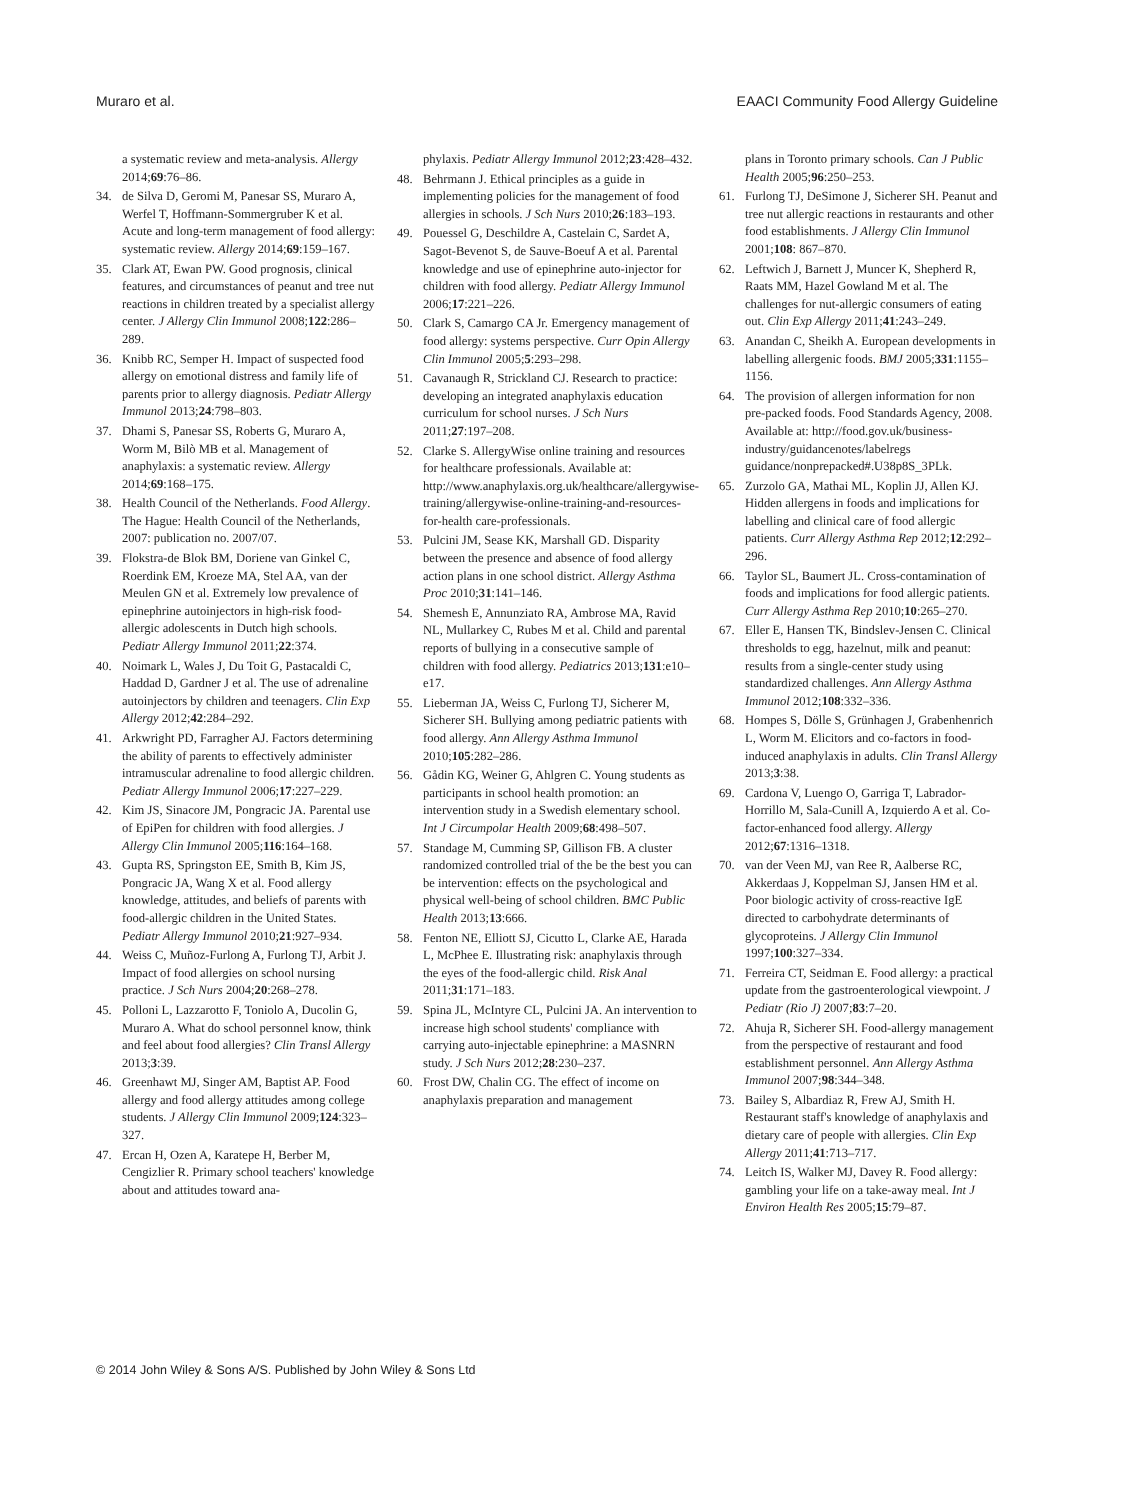Muraro et al. EAACI Community Food Allergy Guideline
a systematic review and meta-analysis. Allergy 2014;69:76–86.
34. de Silva D, Geromi M, Panesar SS, Muraro A, Werfel T, Hoffmann-Sommergruber K et al. Acute and long-term management of food allergy: systematic review. Allergy 2014;69:159–167.
35. Clark AT, Ewan PW. Good prognosis, clinical features, and circumstances of peanut and tree nut reactions in children treated by a specialist allergy center. J Allergy Clin Immunol 2008;122:286–289.
36. Knibb RC, Semper H. Impact of suspected food allergy on emotional distress and family life of parents prior to allergy diagnosis. Pediatr Allergy Immunol 2013;24:798–803.
37. Dhami S, Panesar SS, Roberts G, Muraro A, Worm M, Bilò MB et al. Management of anaphylaxis: a systematic review. Allergy 2014;69:168–175.
38. Health Council of the Netherlands. Food Allergy. The Hague: Health Council of the Netherlands, 2007: publication no. 2007/07.
39. Flokstra-de Blok BM, Doriene van Ginkel C, Roerdink EM, Kroeze MA, Stel AA, van der Meulen GN et al. Extremely low prevalence of epinephrine autoinjectors in high-risk food-allergic adolescents in Dutch high schools. Pediatr Allergy Immunol 2011;22:374.
40. Noimark L, Wales J, Du Toit G, Pastacaldi C, Haddad D, Gardner J et al. The use of adrenaline autoinjectors by children and teenagers. Clin Exp Allergy 2012;42:284–292.
41. Arkwright PD, Farragher AJ. Factors determining the ability of parents to effectively administer intramuscular adrenaline to food allergic children. Pediatr Allergy Immunol 2006;17:227–229.
42. Kim JS, Sinacore JM, Pongracic JA. Parental use of EpiPen for children with food allergies. J Allergy Clin Immunol 2005;116:164–168.
43. Gupta RS, Springston EE, Smith B, Kim JS, Pongracic JA, Wang X et al. Food allergy knowledge, attitudes, and beliefs of parents with food-allergic children in the United States. Pediatr Allergy Immunol 2010;21:927–934.
44. Weiss C, Muñoz-Furlong A, Furlong TJ, Arbit J. Impact of food allergies on school nursing practice. J Sch Nurs 2004;20:268–278.
45. Polloni L, Lazzarotto F, Toniolo A, Ducolin G, Muraro A. What do school personnel know, think and feel about food allergies? Clin Transl Allergy 2013;3:39.
46. Greenhawt MJ, Singer AM, Baptist AP. Food allergy and food allergy attitudes among college students. J Allergy Clin Immunol 2009;124:323–327.
47. Ercan H, Ozen A, Karatepe H, Berber M, Cengizlier R. Primary school teachers' knowledge about and attitudes toward ana-
phylaxis. Pediatr Allergy Immunol 2012;23:428–432.
48. Behrmann J. Ethical principles as a guide in implementing policies for the management of food allergies in schools. J Sch Nurs 2010;26:183–193.
49. Pouessel G, Deschildre A, Castelain C, Sardet A, Sagot-Bevenot S, de Sauve-Boeuf A et al. Parental knowledge and use of epinephrine auto-injector for children with food allergy. Pediatr Allergy Immunol 2006;17:221–226.
50. Clark S, Camargo CA Jr. Emergency management of food allergy: systems perspective. Curr Opin Allergy Clin Immunol 2005;5:293–298.
51. Cavanaugh R, Strickland CJ. Research to practice: developing an integrated anaphylaxis education curriculum for school nurses. J Sch Nurs 2011;27:197–208.
52. Clarke S. AllergyWise online training and resources for healthcare professionals. Available at: http://www.anaphylaxis.org.uk/healthcare/allergywise-training/allergywise-online-training-and-resources-for-health care-professionals.
53. Pulcini JM, Sease KK, Marshall GD. Disparity between the presence and absence of food allergy action plans in one school district. Allergy Asthma Proc 2010;31:141–146.
54. Shemesh E, Annunziato RA, Ambrose MA, Ravid NL, Mullarkey C, Rubes M et al. Child and parental reports of bullying in a consecutive sample of children with food allergy. Pediatrics 2013;131:e10–e17.
55. Lieberman JA, Weiss C, Furlong TJ, Sicherer M, Sicherer SH. Bullying among pediatric patients with food allergy. Ann Allergy Asthma Immunol 2010;105:282–286.
56. Gådin KG, Weiner G, Ahlgren C. Young students as participants in school health promotion: an intervention study in a Swedish elementary school. Int J Circumpolar Health 2009;68:498–507.
57. Standage M, Cumming SP, Gillison FB. A cluster randomized controlled trial of the be the best you can be intervention: effects on the psychological and physical well-being of school children. BMC Public Health 2013;13:666.
58. Fenton NE, Elliott SJ, Cicutto L, Clarke AE, Harada L, McPhee E. Illustrating risk: anaphylaxis through the eyes of the food-allergic child. Risk Anal 2011;31:171–183.
59. Spina JL, McIntyre CL, Pulcini JA. An intervention to increase high school students' compliance with carrying auto-injectable epinephrine: a MASNRN study. J Sch Nurs 2012;28:230–237.
60. Frost DW, Chalin CG. The effect of income on anaphylaxis preparation and management
plans in Toronto primary schools. Can J Public Health 2005;96:250–253.
61. Furlong TJ, DeSimone J, Sicherer SH. Peanut and tree nut allergic reactions in restaurants and other food establishments. J Allergy Clin Immunol 2001;108: 867–870.
62. Leftwich J, Barnett J, Muncer K, Shepherd R, Raats MM, Hazel Gowland M et al. The challenges for nut-allergic consumers of eating out. Clin Exp Allergy 2011;41:243–249.
63. Anandan C, Sheikh A. European developments in labelling allergenic foods. BMJ 2005;331:1155–1156.
64. The provision of allergen information for non pre-packed foods. Food Standards Agency, 2008. Available at: http://food.gov.uk/business-industry/guidancenotes/labelregs guidance/nonprepacked#.U38p8S_3PLk.
65. Zurzolo GA, Mathai ML, Koplin JJ, Allen KJ. Hidden allergens in foods and implications for labelling and clinical care of food allergic patients. Curr Allergy Asthma Rep 2012;12:292–296.
66. Taylor SL, Baumert JL. Cross-contamination of foods and implications for food allergic patients. Curr Allergy Asthma Rep 2010;10:265–270.
67. Eller E, Hansen TK, Bindslev-Jensen C. Clinical thresholds to egg, hazelnut, milk and peanut: results from a single-center study using standardized challenges. Ann Allergy Asthma Immunol 2012;108:332–336.
68. Hompes S, Dölle S, Grünhagen J, Grabenhenrich L, Worm M. Elicitors and co-factors in food-induced anaphylaxis in adults. Clin Transl Allergy 2013;3:38.
69. Cardona V, Luengo O, Garriga T, Labrador-Horrillo M, Sala-Cunill A, Izquierdo A et al. Co-factor-enhanced food allergy. Allergy 2012;67:1316–1318.
70. van der Veen MJ, van Ree R, Aalberse RC, Akkerdaas J, Koppelman SJ, Jansen HM et al. Poor biologic activity of cross-reactive IgE directed to carbohydrate determinants of glycoproteins. J Allergy Clin Immunol 1997;100:327–334.
71. Ferreira CT, Seidman E. Food allergy: a practical update from the gastroenterological viewpoint. J Pediatr (Rio J) 2007;83:7–20.
72. Ahuja R, Sicherer SH. Food-allergy management from the perspective of restaurant and food establishment personnel. Ann Allergy Asthma Immunol 2007;98:344–348.
73. Bailey S, Albardiaz R, Frew AJ, Smith H. Restaurant staff's knowledge of anaphylaxis and dietary care of people with allergies. Clin Exp Allergy 2011;41:713–717.
74. Leitch IS, Walker MJ, Davey R. Food allergy: gambling your life on a take-away meal. Int J Environ Health Res 2005;15:79–87.
© 2014 John Wiley & Sons A/S. Published by John Wiley & Sons Ltd